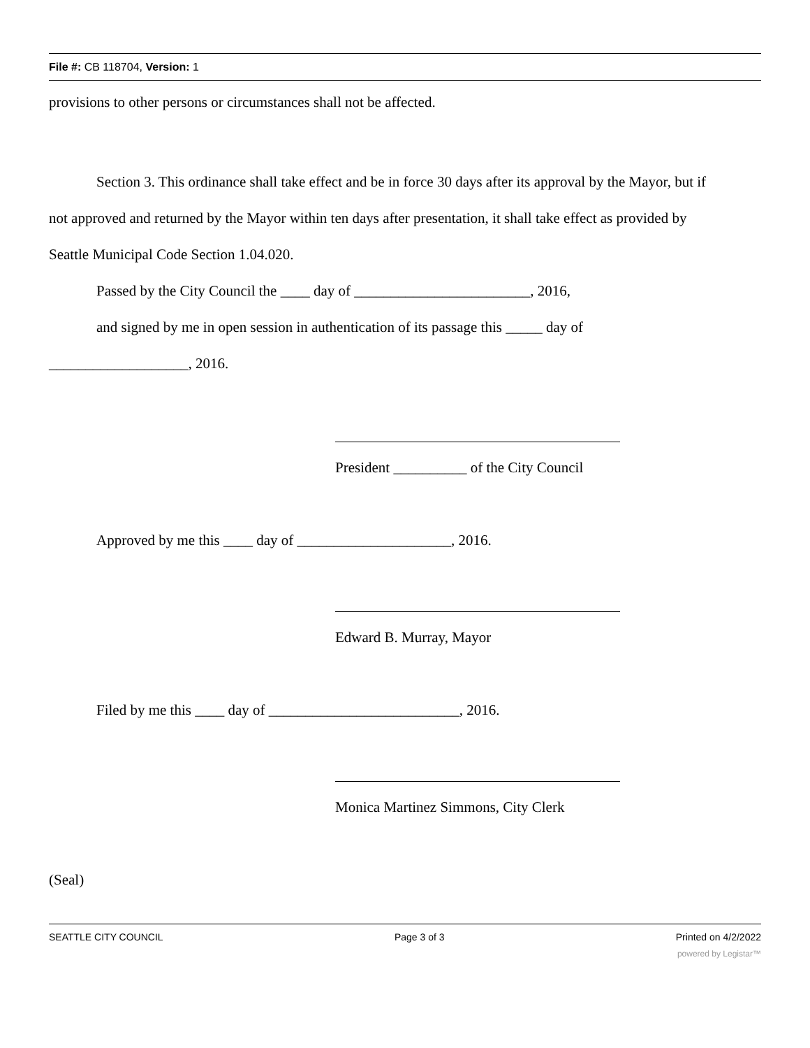File #: CB 118704, Version: 1
provisions to other persons or circumstances shall not be affected.
Section 3. This ordinance shall take effect and be in force 30 days after its approval by the Mayor, but if
not approved and returned by the Mayor within ten days after presentation, it shall take effect as provided by
Seattle Municipal Code Section 1.04.020.
Passed by the City Council the ____ day of ________________________, 2016,
and signed by me in open session in authentication of its passage this _____ day of
___________________, 2016.
President __________ of the City Council
Approved by me this ____ day of _____________________, 2016.
Edward B. Murray, Mayor
Filed by me this ____ day of __________________________, 2016.
Monica Martinez Simmons, City Clerk
(Seal)
SEATTLE CITY COUNCIL Page 3 of 3 Printed on 4/2/2022
powered by Legistar™